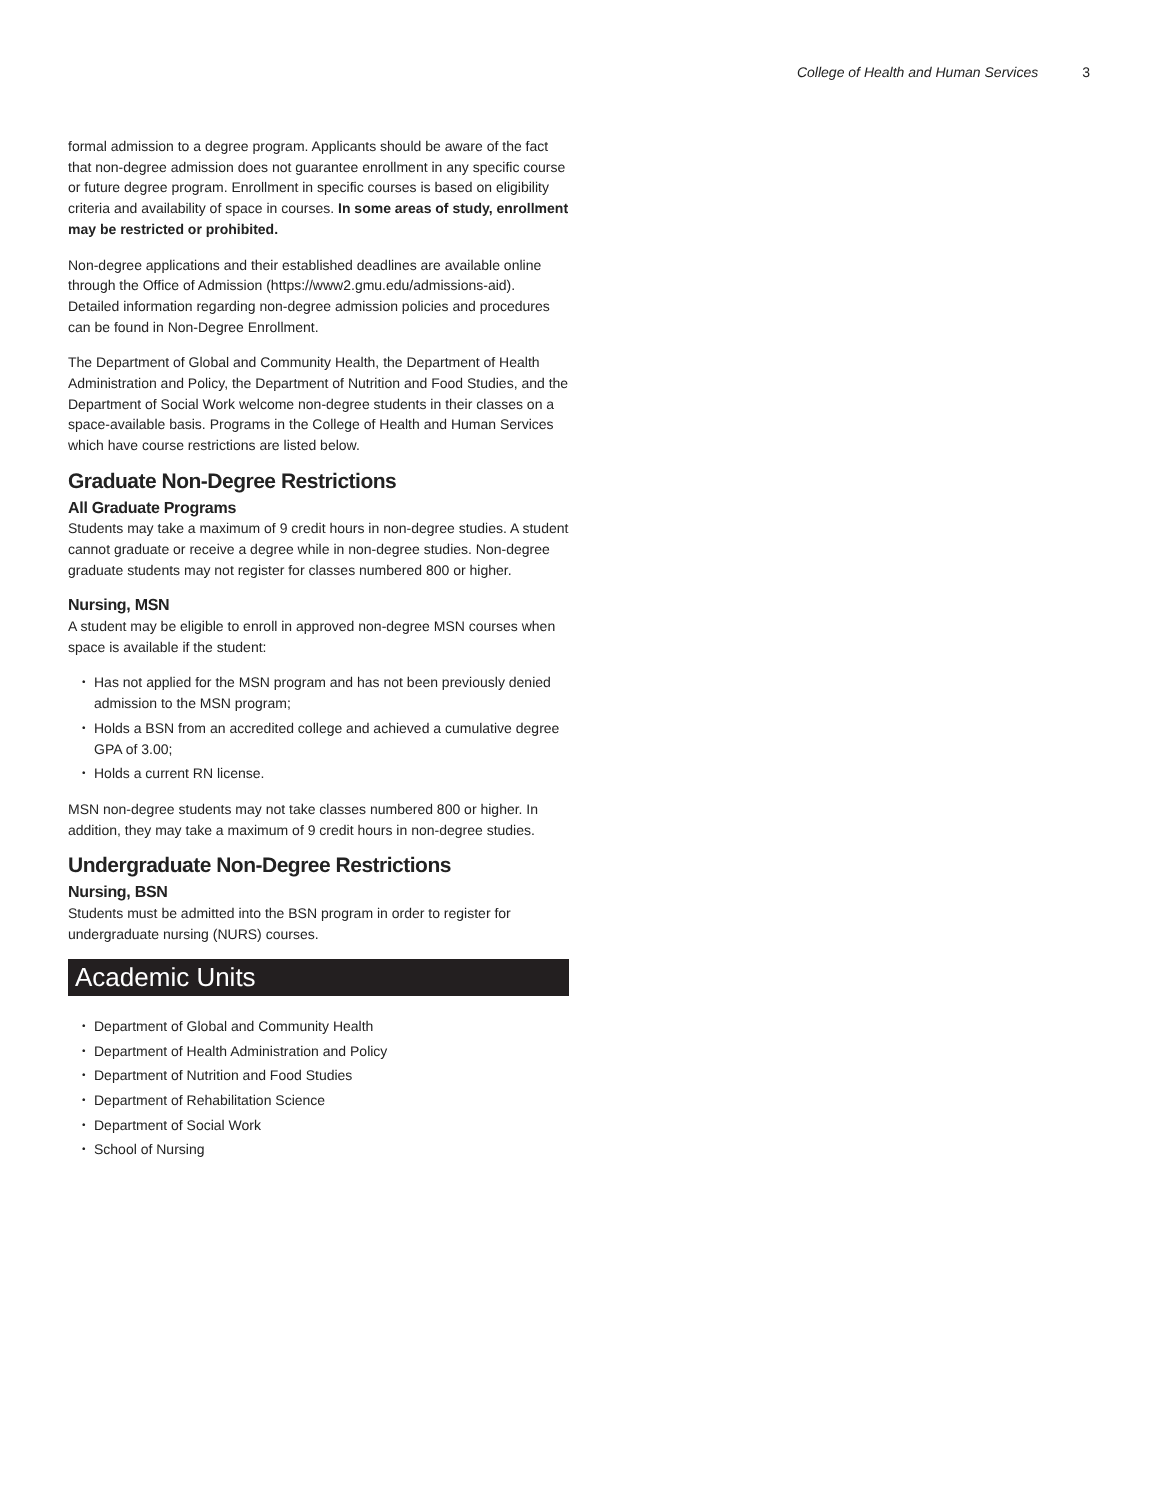College of Health and Human Services 3
formal admission to a degree program. Applicants should be aware of the fact that non-degree admission does not guarantee enrollment in any specific course or future degree program. Enrollment in specific courses is based on eligibility criteria and availability of space in courses. In some areas of study, enrollment may be restricted or prohibited.
Non-degree applications and their established deadlines are available online through the Office of Admission (https://www2.gmu.edu/admissions-aid). Detailed information regarding non-degree admission policies and procedures can be found in Non-Degree Enrollment.
The Department of Global and Community Health, the Department of Health Administration and Policy, the Department of Nutrition and Food Studies, and the Department of Social Work welcome non-degree students in their classes on a space-available basis. Programs in the College of Health and Human Services which have course restrictions are listed below.
Graduate Non-Degree Restrictions
All Graduate Programs
Students may take a maximum of 9 credit hours in non-degree studies. A student cannot graduate or receive a degree while in non-degree studies. Non-degree graduate students may not register for classes numbered 800 or higher.
Nursing, MSN
A student may be eligible to enroll in approved non-degree MSN courses when space is available if the student:
Has not applied for the MSN program and has not been previously denied admission to the MSN program;
Holds a BSN from an accredited college and achieved a cumulative degree GPA of 3.00;
Holds a current RN license.
MSN non-degree students may not take classes numbered 800 or higher. In addition, they may take a maximum of 9 credit hours in non-degree studies.
Undergraduate Non-Degree Restrictions
Nursing, BSN
Students must be admitted into the BSN program in order to register for undergraduate nursing (NURS) courses.
Academic Units
Department of Global and Community Health
Department of Health Administration and Policy
Department of Nutrition and Food Studies
Department of Rehabilitation Science
Department of Social Work
School of Nursing